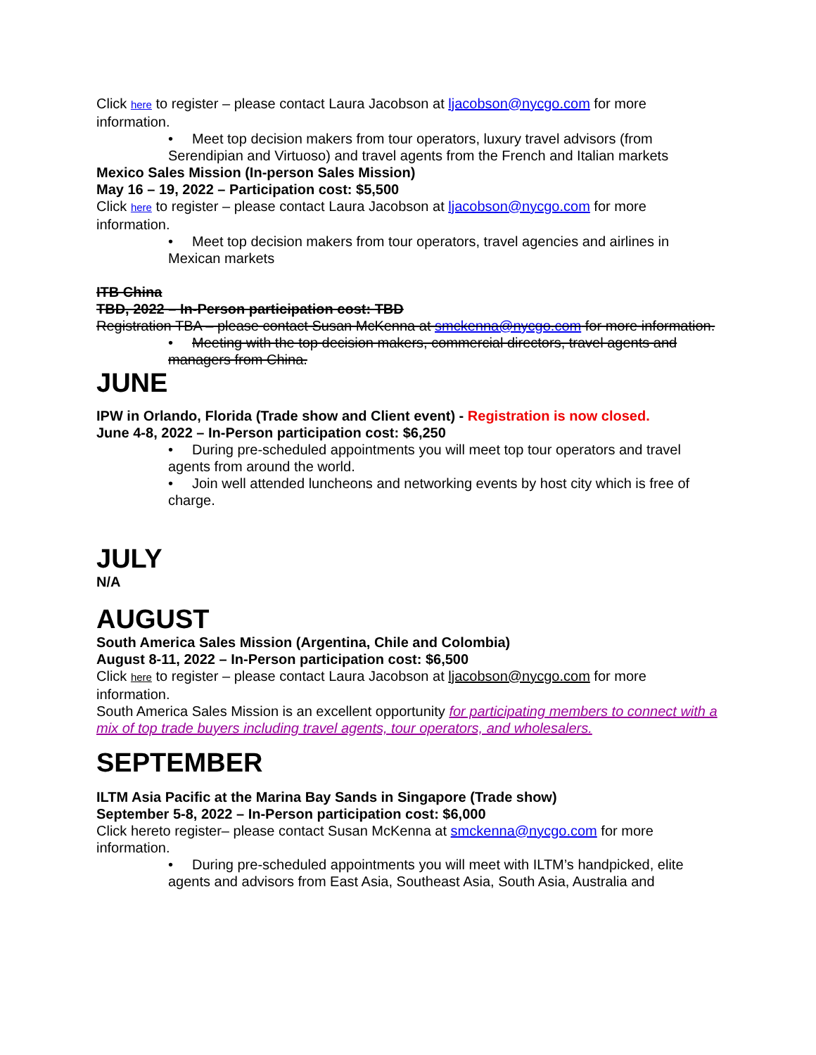Click here to register – please contact Laura Jacobson at ljacobson@nycgo.com for more information.
• Meet top decision makers from tour operators, luxury travel advisors (from Serendipian and Virtuoso) and travel agents from the French and Italian markets
Mexico Sales Mission (In-person Sales Mission)
May 16 – 19, 2022 – Participation cost: $5,500
Click here to register – please contact Laura Jacobson at ljacobson@nycgo.com for more information.
• Meet top decision makers from tour operators, travel agencies and airlines in Mexican markets
ITB China
TBD, 2022 – In-Person participation cost: TBD
Registration TBA – please contact Susan McKenna at smckenna@nycgo.com for more information.
• Meeting with the top decision makers, commercial directors, travel agents and managers from China.
JUNE
IPW in Orlando, Florida (Trade show and Client event) - Registration is now closed.
June 4-8, 2022 – In-Person participation cost: $6,250
• During pre-scheduled appointments you will meet top tour operators and travel agents from around the world.
• Join well attended luncheons and networking events by host city which is free of charge.
JULY
N/A
AUGUST
South America Sales Mission (Argentina, Chile and Colombia)
August 8-11, 2022 – In-Person participation cost: $6,500
Click here to register – please contact Laura Jacobson at ljacobson@nycgo.com for more information.
South America Sales Mission is an excellent opportunity for participating members to connect with a mix of top trade buyers including travel agents, tour operators, and wholesalers.
SEPTEMBER
ILTM Asia Pacific at the Marina Bay Sands in Singapore (Trade show)
September 5-8, 2022 – In-Person participation cost: $6,000
Click hereto register– please contact Susan McKenna at smckenna@nycgo.com for more information.
• During pre-scheduled appointments you will meet with ILTM’s handpicked, elite agents and advisors from East Asia, Southeast Asia, South Asia, Australia and